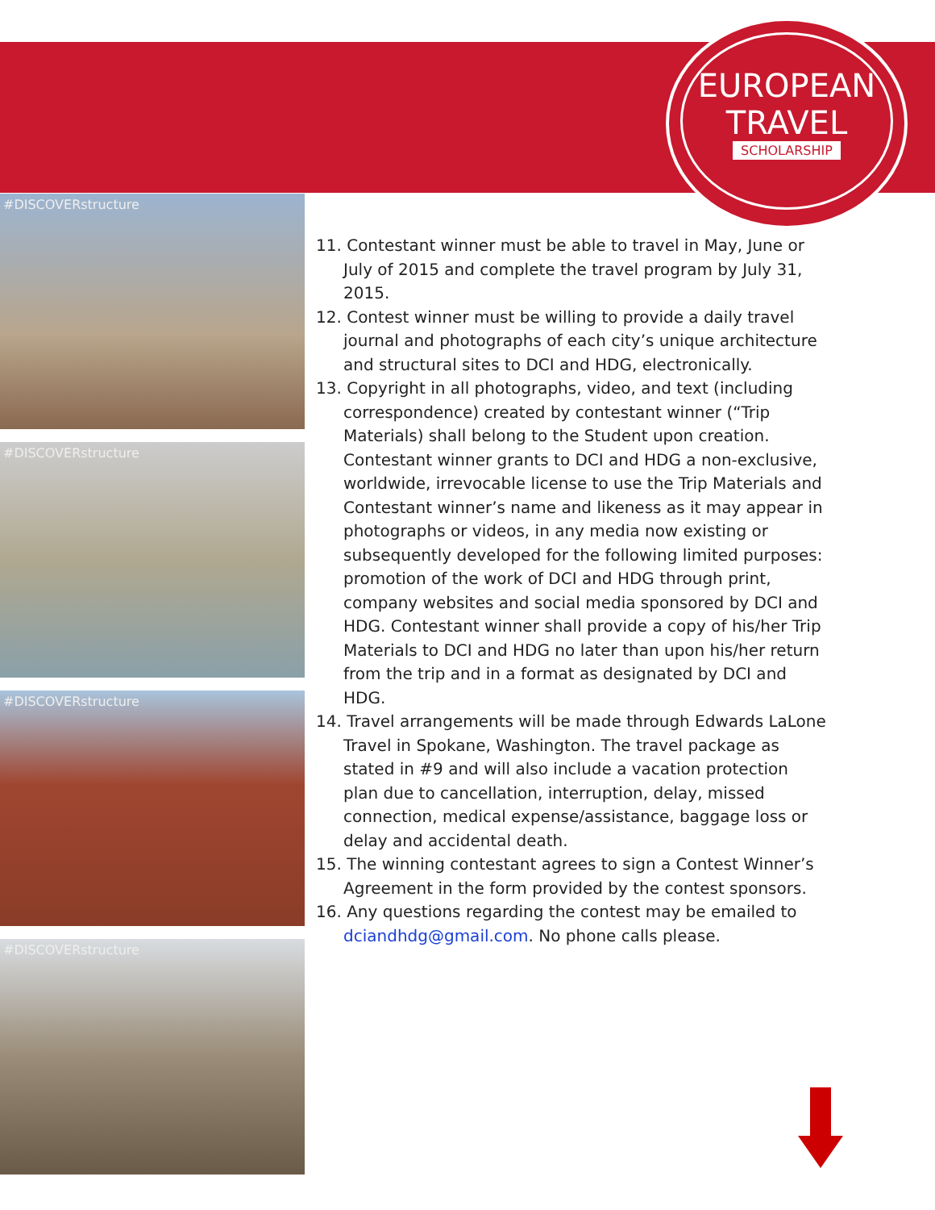EUROPEAN
TRAVEL
SCHOLARSHIP
#DISCOVERstructure
#DISCOVERstructure
#DISCOVERstructure
#DISCOVERstructure
11. Contestant winner must be able to travel in May, June or July of 2015 and complete the travel program by July 31, 2015.
12. Contest winner must be willing to provide a daily travel journal and photographs of each city’s unique architecture and structural sites to DCI and HDG, electronically.
13. Copyright in all photographs, video, and text (including correspondence) created by contestant winner (“Trip Materials) shall belong to the Student upon creation. Contestant winner grants to DCI and HDG a non-exclusive, worldwide, irrevocable license to use the Trip Materials and Contestant winner’s name and likeness as it may appear in photographs or videos, in any media now existing or subsequently developed for the following limited purposes: promotion of the work of DCI and HDG through print, company websites and social media sponsored by DCI and HDG. Contestant winner shall provide a copy of his/her Trip Materials to DCI and HDG no later than upon his/her return from the trip and in a format as designated by DCI and HDG.
14. Travel arrangements will be made through Edwards LaLone Travel in Spokane, Washington. The travel package as stated in #9 and will also include a vacation protection plan due to cancellation, interruption, delay, missed connection, medical expense/assistance, baggage loss or delay and accidental death.
15. The winning contestant agrees to sign a Contest Winner’s Agreement in the form provided by the contest sponsors.
16. Any questions regarding the contest may be emailed to dciandhdg@gmail.com. No phone calls please.